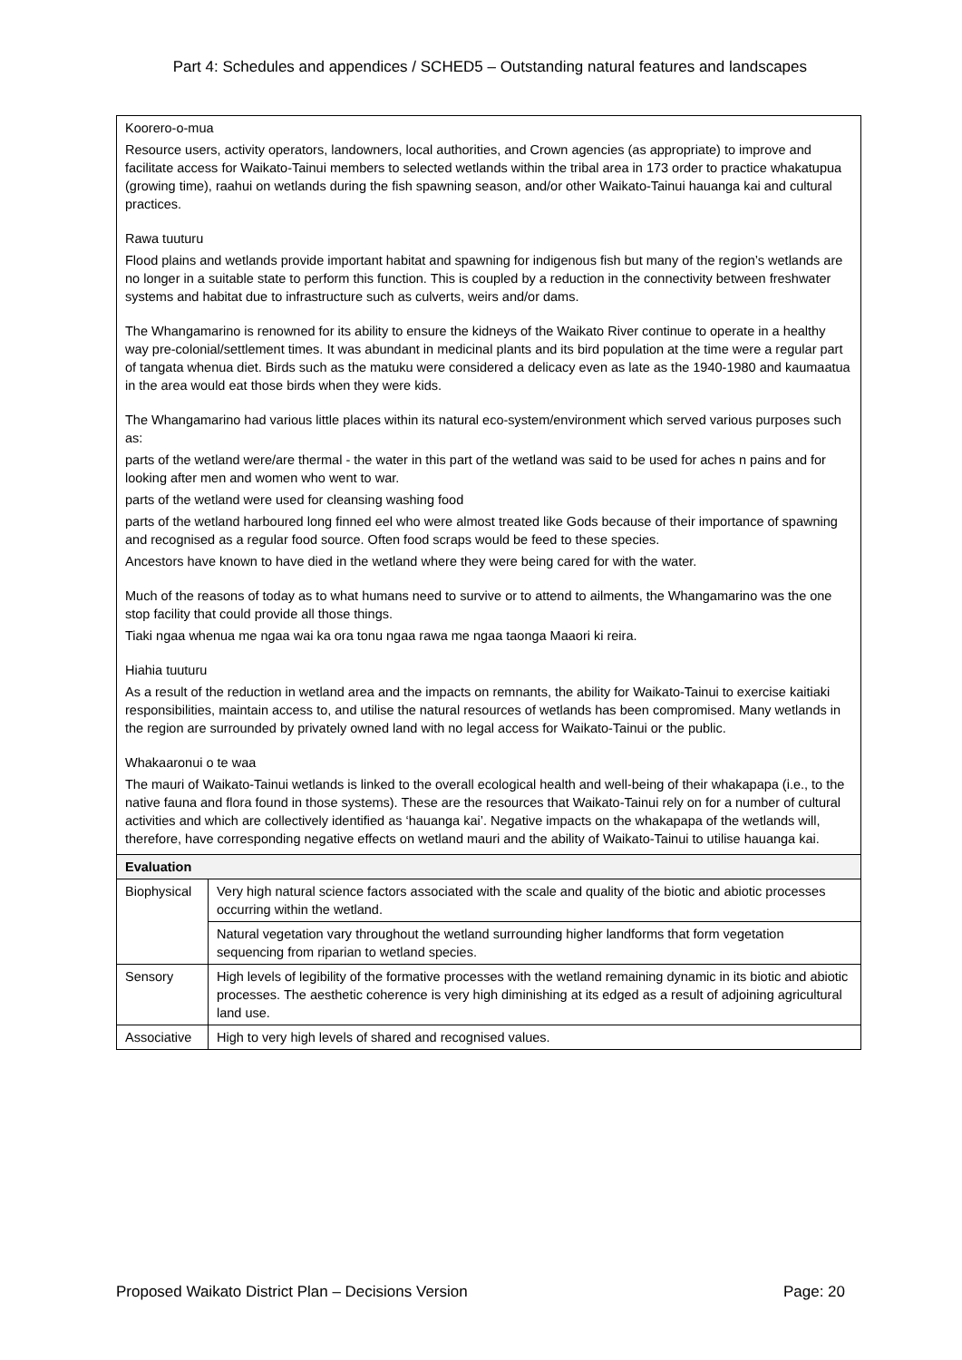Part 4: Schedules and appendices / SCHED5 – Outstanding natural features and landscapes
| Koorero-o-mua Resource users, activity operators, landowners, local authorities, and Crown agencies (as appropriate) to improve and facilitate access for Waikato-Tainui members to selected wetlands within the tribal area in 173 order to practice whakatupua (growing time), raahui on wetlands during the fish spawning season, and/or other Waikato-Tainui hauanga kai and cultural practices. Rawa tuuturu Flood plains and wetlands provide important habitat and spawning for indigenous fish but many of the region’s wetlands are no longer in a suitable state to perform this function. This is coupled by a reduction in the connectivity between freshwater systems and habitat due to infrastructure such as culverts, weirs and/or dams. The Whangamarino is renowned for its ability to ensure the kidneys of the Waikato River continue to operate in a healthy way pre-colonial/settlement times. It was abundant in medicinal plants and its bird population at the time were a regular part of tangata whenua diet. Birds such as the matuku were considered a delicacy even as late as the 1940-1980 and kaumaatua in the area would eat those birds when they were kids. The Whangamarino had various little places within its natural eco-system/environment which served various purposes such as: parts of the wetland were/are thermal - the water in this part of the wetland was said to be used for aches n pains and for looking after men and women who went to war. parts of the wetland were used for cleansing washing food parts of the wetland harboured long finned eel who were almost treated like Gods because of their importance of spawning and recognised as a regular food source. Often food scraps would be feed to these species. Ancestors have known to have died in the wetland where they were being cared for with the water. Much of the reasons of today as to what humans need to survive or to attend to ailments, the Whangamarino was the one stop facility that could provide all those things. Tiaki ngaa whenua me ngaa wai ka ora tonu ngaa rawa me ngaa taonga Maaori ki reira. Hiahia tuuturu As a result of the reduction in wetland area and the impacts on remnants, the ability for Waikato-Tainui to exercise kaitiaki responsibilities, maintain access to, and utilise the natural resources of wetlands has been compromised. Many wetlands in the region are surrounded by privately owned land with no legal access for Waikato-Tainui or the public. Whakaaronui o te waa The mauri of Waikato-Tainui wetlands is linked to the overall ecological health and well-being of their whakapapa (i.e., to the native fauna and flora found in those systems). These are the resources that Waikato-Tainui rely on for a number of cultural activities and which are collectively identified as ‘hauanga kai’. Negative impacts on the whakapapa of the wetlands will, therefore, have corresponding negative effects on wetland mauri and the ability of Waikato-Tainui to utilise hauanga kai. | |
| Evaluation | |
| Biophysical | Very high natural science factors associated with the scale and quality of the biotic and abiotic processes occurring within the wetland. |
| | Natural vegetation vary throughout the wetland surrounding higher landforms that form vegetation sequencing from riparian to wetland species. |
| Sensory | High levels of legibility of the formative processes with the wetland remaining dynamic in its biotic and abiotic processes. The aesthetic coherence is very high diminishing at its edged as a result of adjoining agricultural land use. |
| Associative | High to very high levels of shared and recognised values. |
Proposed Waikato District Plan – Decisions Version Page: 20